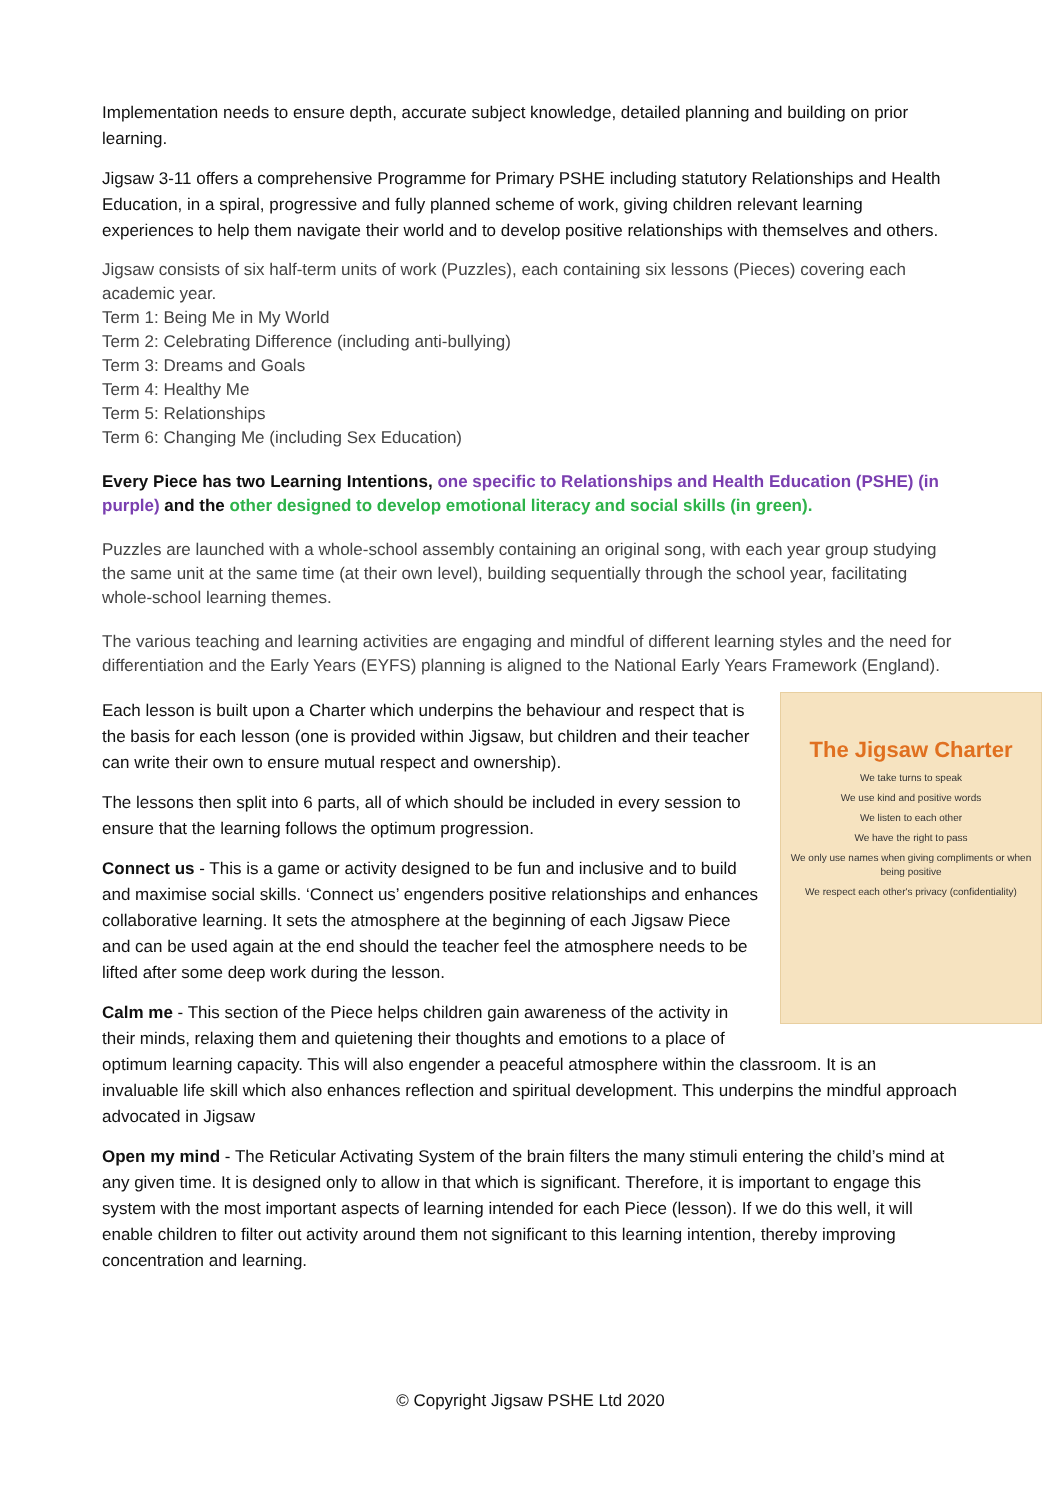Implementation needs to ensure depth, accurate subject knowledge, detailed planning and building on prior learning.
Jigsaw 3-11 offers a comprehensive Programme for Primary PSHE including statutory Relationships and Health Education, in a spiral, progressive and fully planned scheme of work, giving children relevant learning experiences to help them navigate their world and to develop positive relationships with themselves and others.
Jigsaw consists of six half-term units of work (Puzzles), each containing six lessons (Pieces) covering each academic year.
Term 1: Being Me in My World
Term 2: Celebrating Difference (including anti-bullying)
Term 3: Dreams and Goals
Term 4: Healthy Me
Term 5: Relationships
Term 6: Changing Me (including Sex Education)
Every Piece has two Learning Intentions, one specific to Relationships and Health Education (PSHE) (in purple) and the other designed to develop emotional literacy and social skills (in green).
Puzzles are launched with a whole-school assembly containing an original song, with each year group studying the same unit at the same time (at their own level), building sequentially through the school year, facilitating whole-school learning themes.
The various teaching and learning activities are engaging and mindful of different learning styles and the need for differentiation and the Early Years (EYFS) planning is aligned to the National Early Years Framework (England).
The Jigsaw Charter
We take turns to speak
We use kind and positive words
We listen to each other
We have the right to pass
We only use names when giving compliments or when being positive
We respect each other's privacy (confidentiality)
Each lesson is built upon a Charter which underpins the behaviour and respect that is the basis for each lesson (one is provided within Jigsaw, but children and their teacher can write their own to ensure mutual respect and ownership).
The lessons then split into 6 parts, all of which should be included in every session to ensure that the learning follows the optimum progression.
Connect us - This is a game or activity designed to be fun and inclusive and to build and maximise social skills. ‘Connect us’ engenders positive relationships and enhances collaborative learning. It sets the atmosphere at the beginning of each Jigsaw Piece and can be used again at the end should the teacher feel the atmosphere needs to be lifted after some deep work during the lesson.
Calm me - This section of the Piece helps children gain awareness of the activity in their minds, relaxing them and quietening their thoughts and emotions to a place of optimum learning capacity. This will also engender a peaceful atmosphere within the classroom. It is an invaluable life skill which also enhances reflection and spiritual development. This underpins the mindful approach advocated in Jigsaw
Open my mind - The Reticular Activating System of the brain filters the many stimuli entering the child’s mind at any given time. It is designed only to allow in that which is significant. Therefore, it is important to engage this system with the most important aspects of learning intended for each Piece (lesson). If we do this well, it will enable children to filter out activity around them not significant to this learning intention, thereby improving concentration and learning.
© Copyright Jigsaw PSHE Ltd 2020